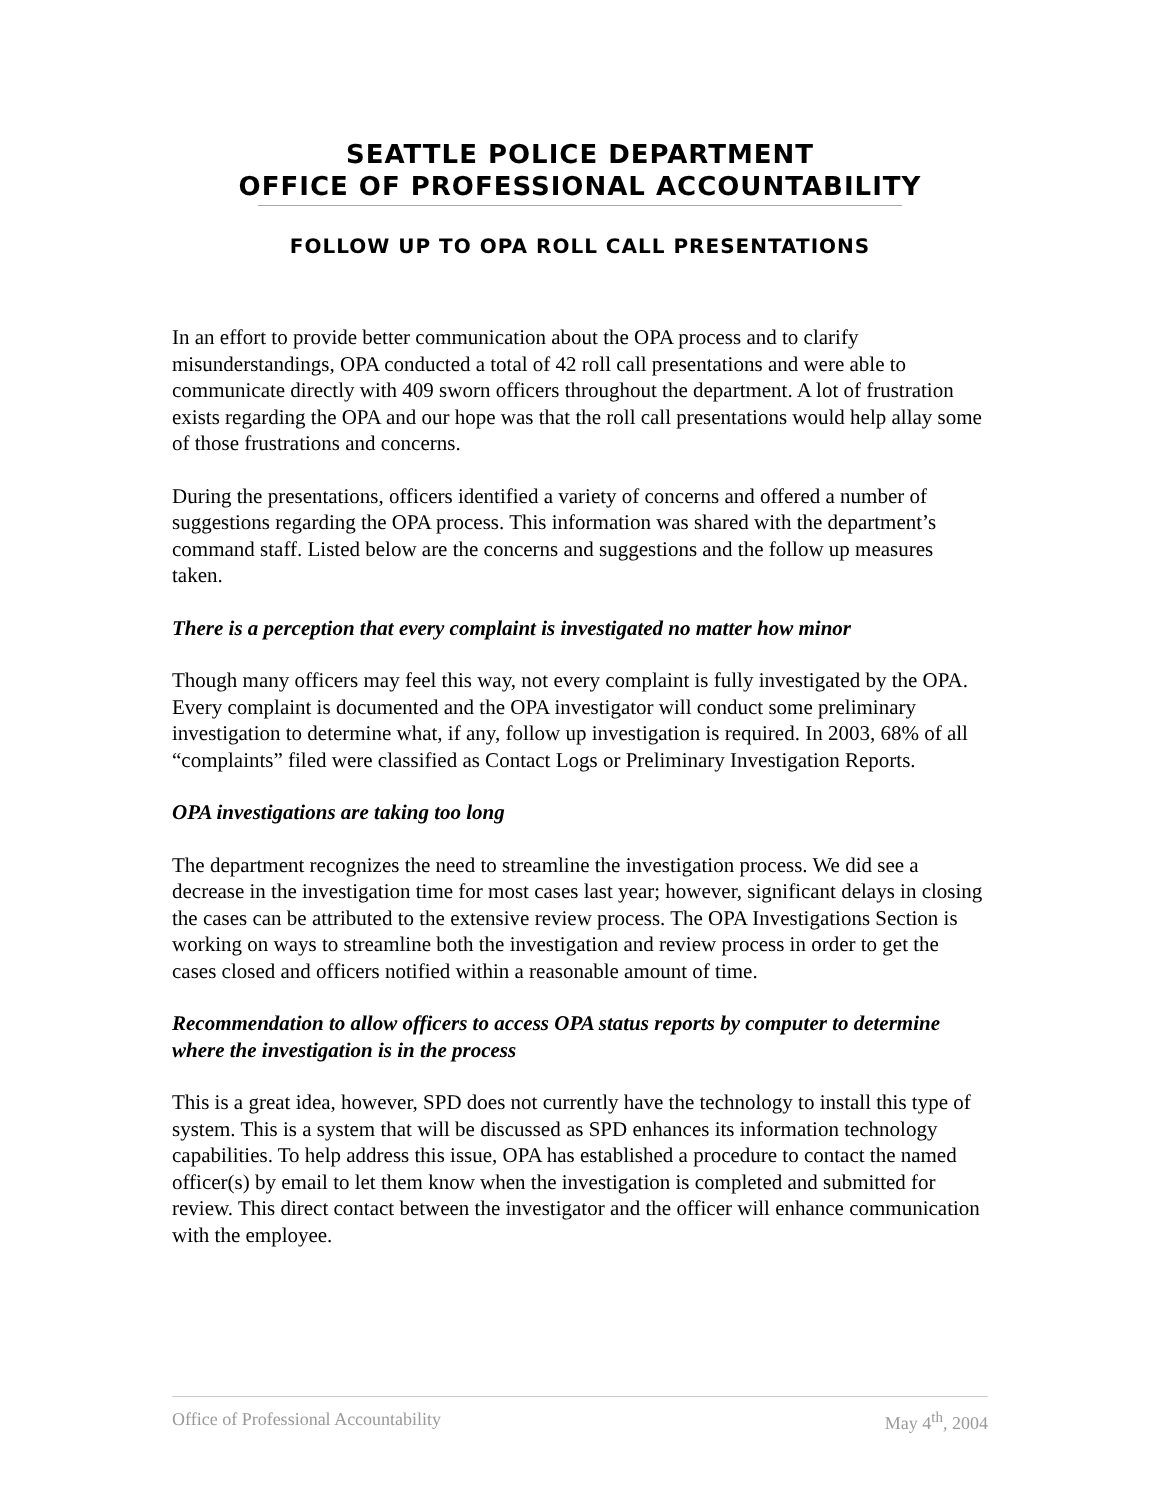SEATTLE POLICE DEPARTMENT
OFFICE OF PROFESSIONAL ACCOUNTABILITY
FOLLOW UP TO OPA ROLL CALL PRESENTATIONS
In an effort to provide better communication about the OPA process and to clarify misunderstandings, OPA conducted a total of 42 roll call presentations and were able to communicate directly with 409 sworn officers throughout the department. A lot of frustration exists regarding the OPA and our hope was that the roll call presentations would help allay some of those frustrations and concerns.
During the presentations, officers identified a variety of concerns and offered a number of suggestions regarding the OPA process. This information was shared with the department’s command staff. Listed below are the concerns and suggestions and the follow up measures taken.
There is a perception that every complaint is investigated no matter how minor
Though many officers may feel this way, not every complaint is fully investigated by the OPA. Every complaint is documented and the OPA investigator will conduct some preliminary investigation to determine what, if any, follow up investigation is required. In 2003, 68% of all “complaints” filed were classified as Contact Logs or Preliminary Investigation Reports.
OPA investigations are taking too long
The department recognizes the need to streamline the investigation process. We did see a decrease in the investigation time for most cases last year; however, significant delays in closing the cases can be attributed to the extensive review process. The OPA Investigations Section is working on ways to streamline both the investigation and review process in order to get the cases closed and officers notified within a reasonable amount of time.
Recommendation to allow officers to access OPA status reports by computer to determine where the investigation is in the process
This is a great idea, however, SPD does not currently have the technology to install this type of system. This is a system that will be discussed as SPD enhances its information technology capabilities. To help address this issue, OPA has established a procedure to contact the named officer(s) by email to let them know when the investigation is completed and submitted for review. This direct contact between the investigator and the officer will enhance communication with the employee.
Office of Professional Accountability May 4<sup>th</sup>, 2004